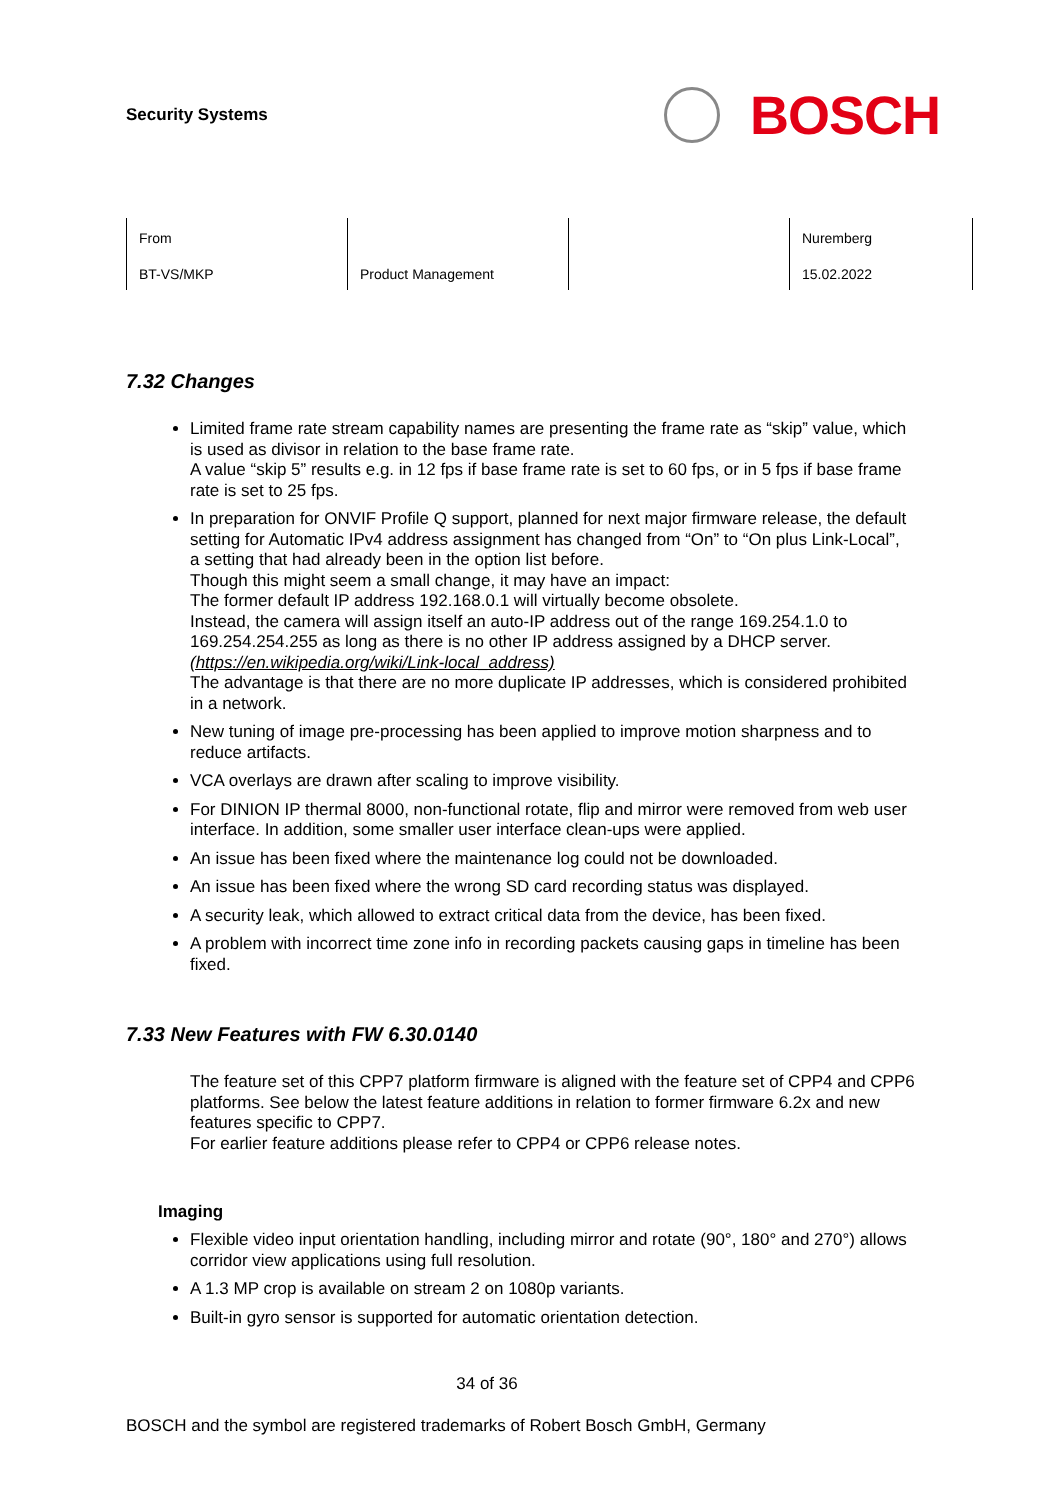Security Systems
BOSCH
| From | | | Nuremberg |
| BT-VS/MKP | Product Management | | 15.02.2022 |
7.32 Changes
Limited frame rate stream capability names are presenting the frame rate as “skip” value, which is used as divisor in relation to the base frame rate.
A value “skip 5” results e.g. in 12 fps if base frame rate is set to 60 fps, or in 5 fps if base frame rate is set to 25 fps.
In preparation for ONVIF Profile Q support, planned for next major firmware release, the default setting for Automatic IPv4 address assignment has changed from “On” to “On plus Link-Local”, a setting that had already been in the option list before.
Though this might seem a small change, it may have an impact:
The former default IP address 192.168.0.1 will virtually become obsolete.
Instead, the camera will assign itself an auto-IP address out of the range 169.254.1.0 to 169.254.254.255 as long as there is no other IP address assigned by a DHCP server.
(https://en.wikipedia.org/wiki/Link-local_address)
The advantage is that there are no more duplicate IP addresses, which is considered prohibited in a network.
New tuning of image pre-processing has been applied to improve motion sharpness and to reduce artifacts.
VCA overlays are drawn after scaling to improve visibility.
For DINION IP thermal 8000, non-functional rotate, flip and mirror were removed from web user interface. In addition, some smaller user interface clean-ups were applied.
An issue has been fixed where the maintenance log could not be downloaded.
An issue has been fixed where the wrong SD card recording status was displayed.
A security leak, which allowed to extract critical data from the device, has been fixed.
A problem with incorrect time zone info in recording packets causing gaps in timeline has been fixed.
7.33 New Features with FW 6.30.0140
The feature set of this CPP7 platform firmware is aligned with the feature set of CPP4 and CPP6 platforms. See below the latest feature additions in relation to former firmware 6.2x and new features specific to CPP7.
For earlier feature additions please refer to CPP4 or CPP6 release notes.
Imaging
Flexible video input orientation handling, including mirror and rotate (90°, 180° and 270°) allows corridor view applications using full resolution.
A 1.3 MP crop is available on stream 2 on 1080p variants.
Built-in gyro sensor is supported for automatic orientation detection.
34 of 36
BOSCH and the symbol are registered trademarks of Robert Bosch GmbH, Germany